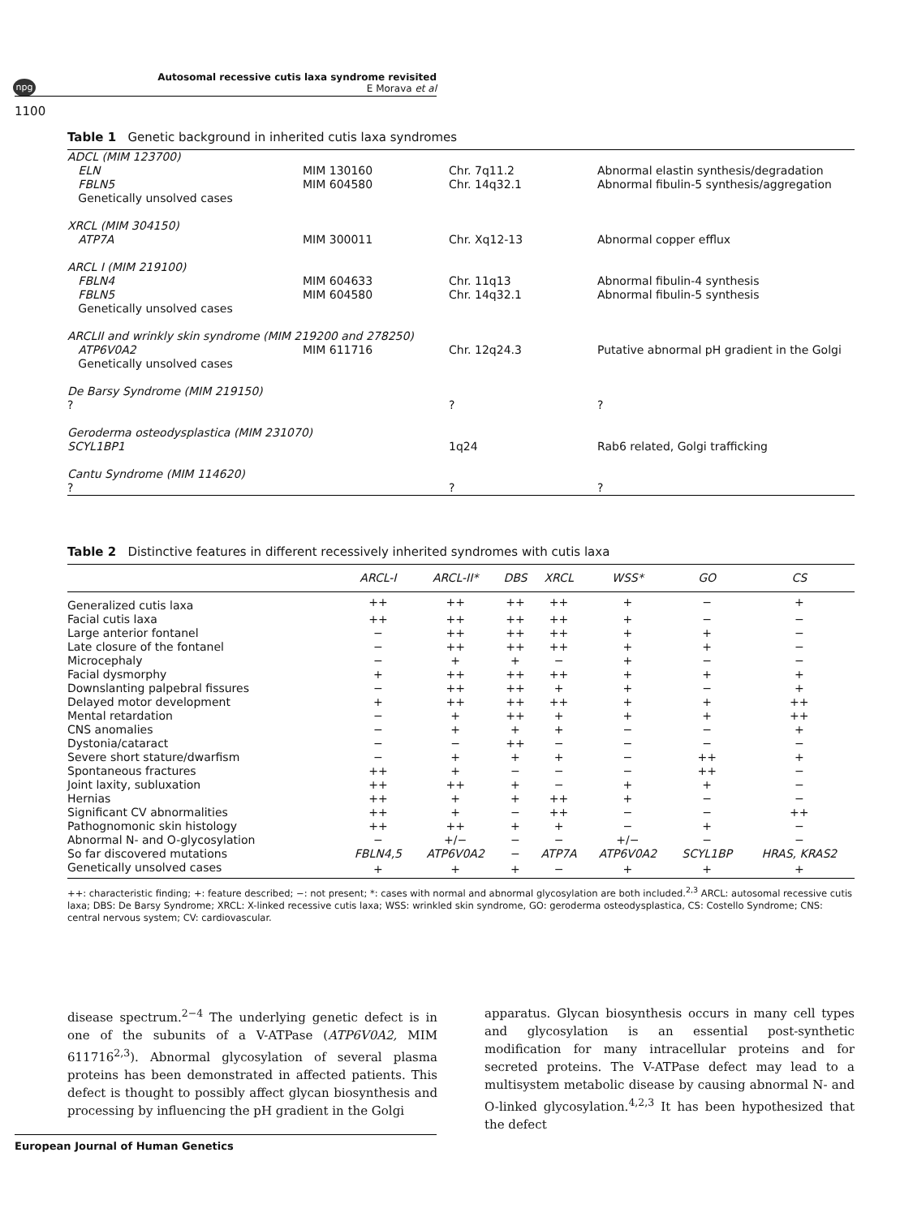npg
Autosomal recessive cutis laxa syndrome revisited
E Morava et al
1100
Table 1 Genetic background in inherited cutis laxa syndromes
| ADCL (MIM 123700) | | | |
| ELN | MIM 130160 | Chr. 7q11.2 | Abnormal elastin synthesis/degradation |
| FBLN5 | MIM 604580 | Chr. 14q32.1 | Abnormal fibulin-5 synthesis/aggregation |
| Genetically unsolved cases | | | |
| XRCL (MIM 304150) | | | |
| ATP7A | MIM 300011 | Chr. Xq12-13 | Abnormal copper efflux |
| ARCL I (MIM 219100) | | | |
| FBLN4 | MIM 604633 | Chr. 11q13 | Abnormal fibulin-4 synthesis |
| FBLN5 | MIM 604580 | Chr. 14q32.1 | Abnormal fibulin-5 synthesis |
| Genetically unsolved cases | | | |
| ARCLII and wrinkly skin syndrome (MIM 219200 and 278250) | | | |
| ATP6V0A2 | MIM 611716 | Chr. 12q24.3 | Putative abnormal pH gradient in the Golgi |
| Genetically unsolved cases | | | |
| De Barsy Syndrome (MIM 219150) | | | |
| ? | | ? | ? |
| Geroderma osteodysplastica (MIM 231070) | | | |
| SCYL1BP1 | | 1q24 | Rab6 related, Golgi trafficking |
| Cantu Syndrome (MIM 114620) | | | |
| ? | | ? | ? |
Table 2 Distinctive features in different recessively inherited syndromes with cutis laxa
| | ARCL-I | ARCL-II* | DBS | XRCL | WSS* | GO | CS |
| --- | --- | --- | --- | --- | --- | --- | --- |
| Generalized cutis laxa | ++ | ++ | ++ | ++ | + | − | + |
| Facial cutis laxa | ++ | ++ | ++ | ++ | + | − | − |
| Large anterior fontanel | − | ++ | ++ | ++ | + | + | − |
| Late closure of the fontanel | − | ++ | ++ | ++ | + | + | − |
| Microcephaly | − | + | + | − | + | − | − |
| Facial dysmorphy | + | ++ | ++ | ++ | + | + | + |
| Downslanting palpebral fissures | − | ++ | ++ | + | + | − | + |
| Delayed motor development | + | ++ | ++ | ++ | + | + | ++ |
| Mental retardation | − | + | ++ | + | + | + | ++ |
| CNS anomalies | − | + | + | + | − | − | + |
| Dystonia/cataract | − | − | ++ | − | − | − | − |
| Severe short stature/dwarfism | − | + | + | + | − | ++ | + |
| Spontaneous fractures | ++ | + | − | − | − | ++ | − |
| Joint laxity, subluxation | ++ | ++ | + | − | + | + | − |
| Hernias | ++ | + | + | ++ | + | − | − |
| Significant CV abnormalities | ++ | + | − | ++ | − | − | ++ |
| Pathognomonic skin histology | ++ | ++ | + | + | − | + | − |
| Abnormal N- and O-glycosylation | − | +/− | − | − | +/− | − | − |
| So far discovered mutations | FBLN4,5 | ATP6V0A2 | − | ATP7A | ATP6V0A2 | SCYL1BP | HRAS, KRAS2 |
| Genetically unsolved cases | + | + | + | − | + | + | + |
++: characteristic finding; +: feature described; −: not present; *: cases with normal and abnormal glycosylation are both included.<sup>2,3</sup> ARCL: autosomal recessive cutis laxa; DBS: De Barsy Syndrome; XRCL: X-linked recessive cutis laxa; WSS: wrinkled skin syndrome, GO: geroderma osteodysplastica, CS: Costello Syndrome; CNS: central nervous system; CV: cardiovascular.
disease spectrum.<sup>2−4</sup> The underlying genetic defect is in one of the subunits of a V-ATPase (ATP6V0A2, MIM 611716<sup>2,3</sup>). Abnormal glycosylation of several plasma proteins has been demonstrated in affected patients. This defect is thought to possibly affect glycan biosynthesis and processing by influencing the pH gradient in the Golgi
apparatus. Glycan biosynthesis occurs in many cell types and glycosylation is an essential post-synthetic modification for many intracellular proteins and for secreted proteins. The V-ATPase defect may lead to a multisystem metabolic disease by causing abnormal N- and O-linked glycosylation.<sup>4,2,3</sup> It has been hypothesized that the defect
European Journal of Human Genetics